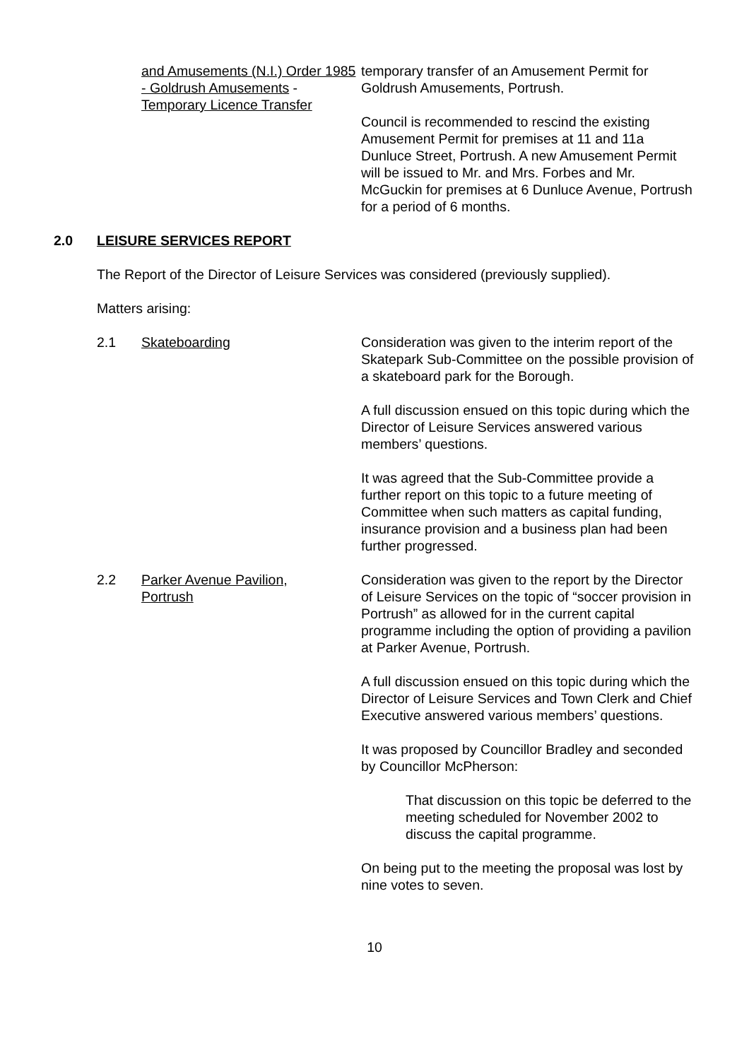and Amusements (N.I.) Order 1985 - Goldrush Amusements - Temporary Licence Transfer
temporary transfer of an Amusement Permit for Goldrush Amusements, Portrush.
Council is recommended to rescind the existing Amusement Permit for premises at 11 and 11a Dunluce Street, Portrush. A new Amusement Permit will be issued to Mr. and Mrs. Forbes and Mr. McGuckin for premises at 6 Dunluce Avenue, Portrush for a period of 6 months.
2.0 LEISURE SERVICES REPORT
The Report of the Director of Leisure Services was considered (previously supplied).
Matters arising:
2.1 Skateboarding Consideration was given to the interim report of the Skatepark Sub-Committee on the possible provision of a skateboard park for the Borough.
A full discussion ensued on this topic during which the Director of Leisure Services answered various members’ questions.
It was agreed that the Sub-Committee provide a further report on this topic to a future meeting of Committee when such matters as capital funding, insurance provision and a business plan had been further progressed.
2.2 Parker Avenue Pavilion,
Portrush
Consideration was given to the report by the Director of Leisure Services on the topic of “soccer provision in Portrush” as allowed for in the current capital programme including the option of providing a pavilion at Parker Avenue, Portrush.
A full discussion ensued on this topic during which the Director of Leisure Services and Town Clerk and Chief Executive answered various members’ questions.
It was proposed by Councillor Bradley and seconded by Councillor McPherson:
That discussion on this topic be deferred to the meeting scheduled for November 2002 to discuss the capital programme.
On being put to the meeting the proposal was lost by nine votes to seven.
10